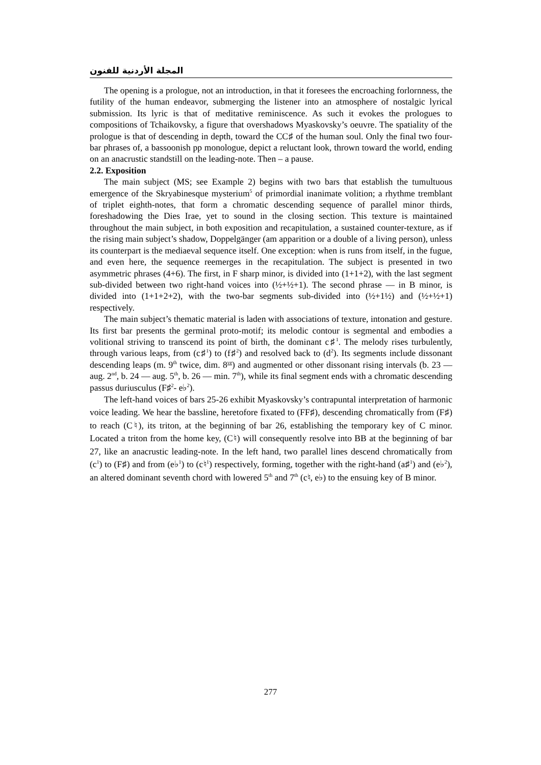المجلة الأردنية للفنون
The opening is a prologue, not an introduction, in that it foresees the encroaching forlornness, the futility of the human endeavor, submerging the listener into an atmosphere of nostalgic lyrical submission. Its lyric is that of meditative reminiscence. As such it evokes the prologues to compositions of Tchaikovsky, a figure that overshadows Myaskovsky’s oeuvre. The spatiality of the prologue is that of descending in depth, toward the CC♯ of the human soul. Only the final two four-bar phrases of, a bassoonish pp monologue, depict a reluctant look, thrown toward the world, ending on an anacrustic standstill on the leading-note. Then – a pause.
2.2. Exposition
The main subject (MS; see Example 2) begins with two bars that establish the tumultuous emergence of the Skryabinesque mysterium<sup>5</sup> of primordial inanimate volition; a rhythme tremblant of triplet eighth-notes, that form a chromatic descending sequence of parallel minor thirds, foreshadowing the Dies Irae, yet to sound in the closing section. This texture is maintained throughout the main subject, in both exposition and recapitulation, a sustained counter-texture, as if the rising main subject’s shadow, Doppelgänger (am apparition or a double of a living person), unless its counterpart is the mediaeval sequence itself. One exception: when is runs from itself, in the fugue, and even here, the sequence reemerges in the recapitulation. The subject is presented in two asymmetric phrases (4+6). The first, in F sharp minor, is divided into (1+1+2), with the last segment sub-divided between two right-hand voices into (½+½+1). The second phrase — in B minor, is divided into (1+1+2+2), with the two-bar segments sub-divided into (½+1½) and (½+½+1) respectively.
The main subject’s thematic material is laden with associations of texture, intonation and gesture. Its first bar presents the germinal proto-motif; its melodic contour is segmental and embodies a volitional striving to transcend its point of birth, the dominant c♯<sup>1</sup>. The melody rises turbulently, through various leaps, from (c♯<sup>1</sup>) to (f♯<sup>2</sup>) and resolved back to (d<sup>2</sup>). Its segments include dissonant descending leaps (m. 9<sup>th</sup> twice, dim. 8<sup>ve</sup>) and augmented or other dissonant rising intervals (b. 23 — aug. 2<sup>nd</sup>, b. 24 — aug. 5<sup>th</sup>, b. 26 — min. 7<sup>th</sup>), while its final segment ends with a chromatic descending passus duriusculus (F♯<sup>2</sup>- e♭<sup>2</sup>).
The left-hand voices of bars 25-26 exhibit Myaskovsky’s contrapuntal interpretation of harmonic voice leading. We hear the bassline, heretofore fixated to (FF♯), descending chromatically from (F♯) to reach (C♮), its triton, at the beginning of bar 26, establishing the temporary key of C minor. Located a triton from the home key, (C♮) will consequently resolve into BB at the beginning of bar 27, like an anacrustic leading-note. In the left hand, two parallel lines descend chromatically from (c<sup>1</sup>) to (F♯) and from (e♭<sup>1</sup>) to (c♮<sup>1</sup>) respectively, forming, together with the right-hand (a♯<sup>1</sup>) and (e♭<sup>2</sup>), an altered dominant seventh chord with lowered 5<sup>th</sup> and 7<sup>th</sup> (c♮, e♭) to the ensuing key of B minor.
277